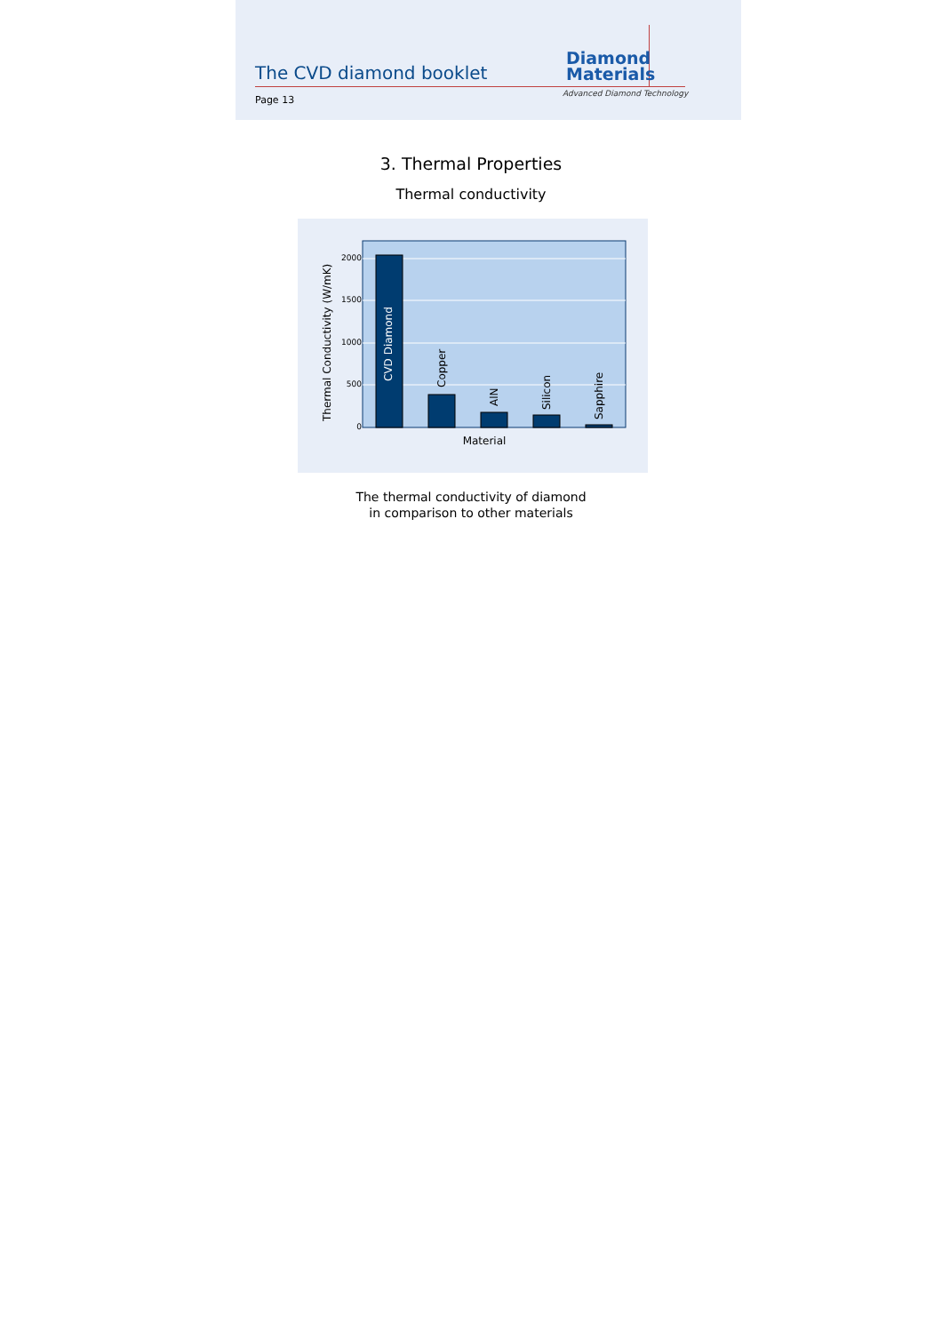The CVD diamond booklet
Page 13
Diamond
Materials
Advanced Diamond Technology
3. Thermal Properties
Thermal conductivity
2000
1500
1000
500
0
CVD Diamond
Copper
AlN
Silicon
Sapphire
Material
Thermal Conductivity (W/mK)
The thermal conductivity of diamond
in comparison to other materials